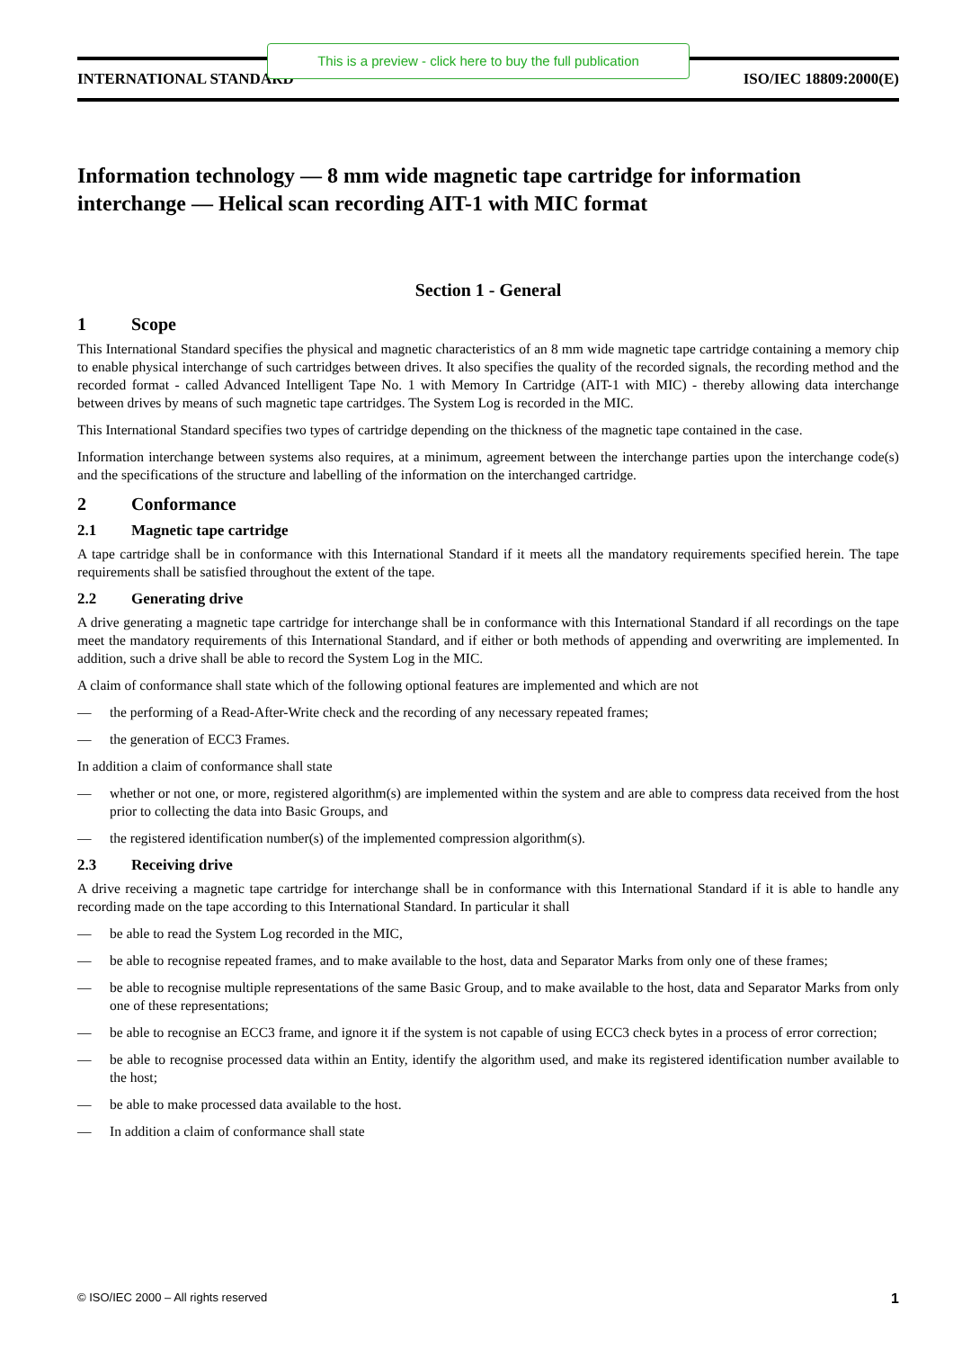INTERNATIONAL STANDARD ISO/IEC 18809:2000(E)
This is a preview - click here to buy the full publication
Information technology — 8 mm wide magnetic tape cartridge for information interchange — Helical scan recording AIT-1 with MIC format
Section 1 - General
1 Scope
This International Standard specifies the physical and magnetic characteristics of an 8 mm wide magnetic tape cartridge containing a memory chip to enable physical interchange of such cartridges between drives. It also specifies the quality of the recorded signals, the recording method and the recorded format - called Advanced Intelligent Tape No. 1 with Memory In Cartridge (AIT-1 with MIC) - thereby allowing data interchange between drives by means of such magnetic tape cartridges. The System Log is recorded in the MIC.
This International Standard specifies two types of cartridge depending on the thickness of the magnetic tape contained in the case.
Information interchange between systems also requires, at a minimum, agreement between the interchange parties upon the interchange code(s) and the specifications of the structure and labelling of the information on the interchanged cartridge.
2 Conformance
2.1 Magnetic tape cartridge
A tape cartridge shall be in conformance with this International Standard if it meets all the mandatory requirements specified herein. The tape requirements shall be satisfied throughout the extent of the tape.
2.2 Generating drive
A drive generating a magnetic tape cartridge for interchange shall be in conformance with this International Standard if all recordings on the tape meet the mandatory requirements of this International Standard, and if either or both methods of appending and overwriting are implemented. In addition, such a drive shall be able to record the System Log in the MIC.
A claim of conformance shall state which of the following optional features are implemented and which are not
— the performing of a Read-After-Write check and the recording of any necessary repeated frames;
— the generation of ECC3 Frames.
In addition a claim of conformance shall state
— whether or not one, or more, registered algorithm(s) are implemented within the system and are able to compress data received from the host prior to collecting the data into Basic Groups, and
— the registered identification number(s) of the implemented compression algorithm(s).
2.3 Receiving drive
A drive receiving a magnetic tape cartridge for interchange shall be in conformance with this International Standard if it is able to handle any recording made on the tape according to this International Standard. In particular it shall
— be able to read the System Log recorded in the MIC,
— be able to recognise repeated frames, and to make available to the host, data and Separator Marks from only one of these frames;
— be able to recognise multiple representations of the same Basic Group, and to make available to the host, data and Separator Marks from only one of these representations;
— be able to recognise an ECC3 frame, and ignore it if the system is not capable of using ECC3 check bytes in a process of error correction;
— be able to recognise processed data within an Entity, identify the algorithm used, and make its registered identification number available to the host;
— be able to make processed data available to the host.
— In addition a claim of conformance shall state
© ISO/IEC 2000 – All rights reserved 1